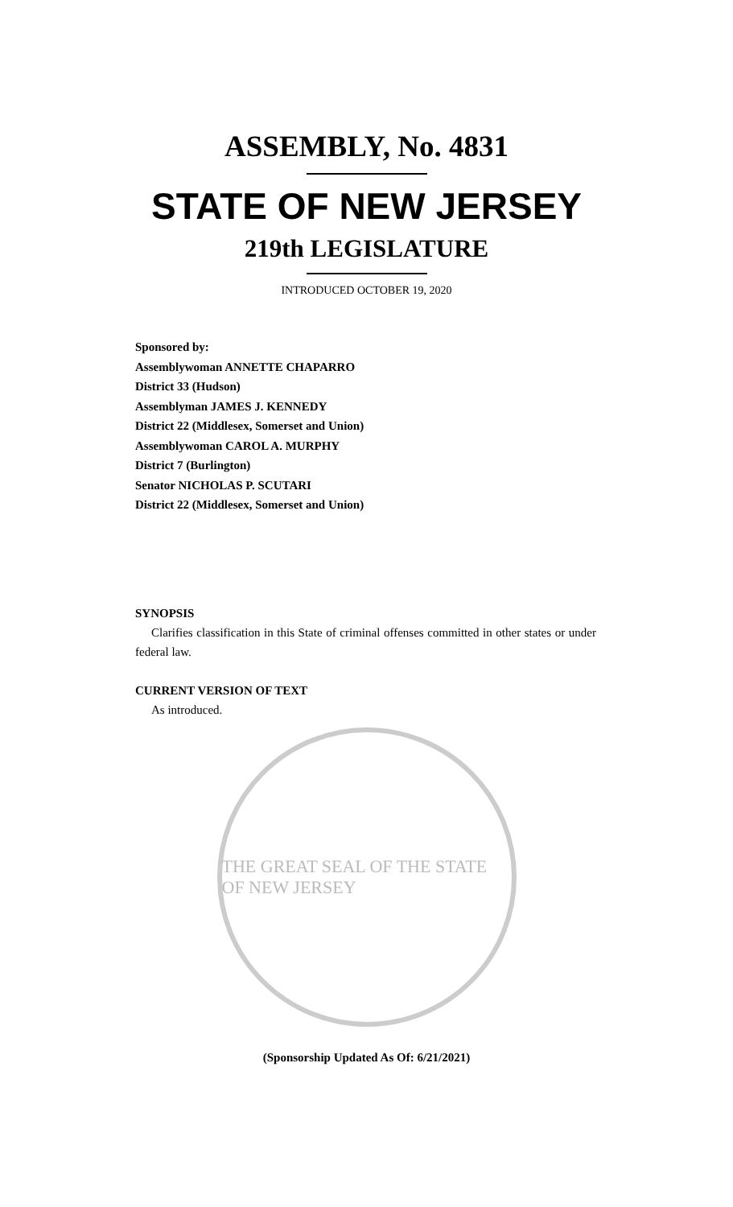ASSEMBLY, No. 4831
STATE OF NEW JERSEY
219th LEGISLATURE
INTRODUCED OCTOBER 19, 2020
Sponsored by:
Assemblywoman ANNETTE CHAPARRO
District 33 (Hudson)
Assemblyman JAMES J. KENNEDY
District 22 (Middlesex, Somerset and Union)
Assemblywoman CAROL A. MURPHY
District 7 (Burlington)
Senator NICHOLAS P. SCUTARI
District 22 (Middlesex, Somerset and Union)
SYNOPSIS
Clarifies classification in this State of criminal offenses committed in other states or under federal law.
CURRENT VERSION OF TEXT
As introduced.
THE GREAT SEAL OF THE STATE OF NEW JERSEY
(Sponsorship Updated As Of: 6/21/2021)